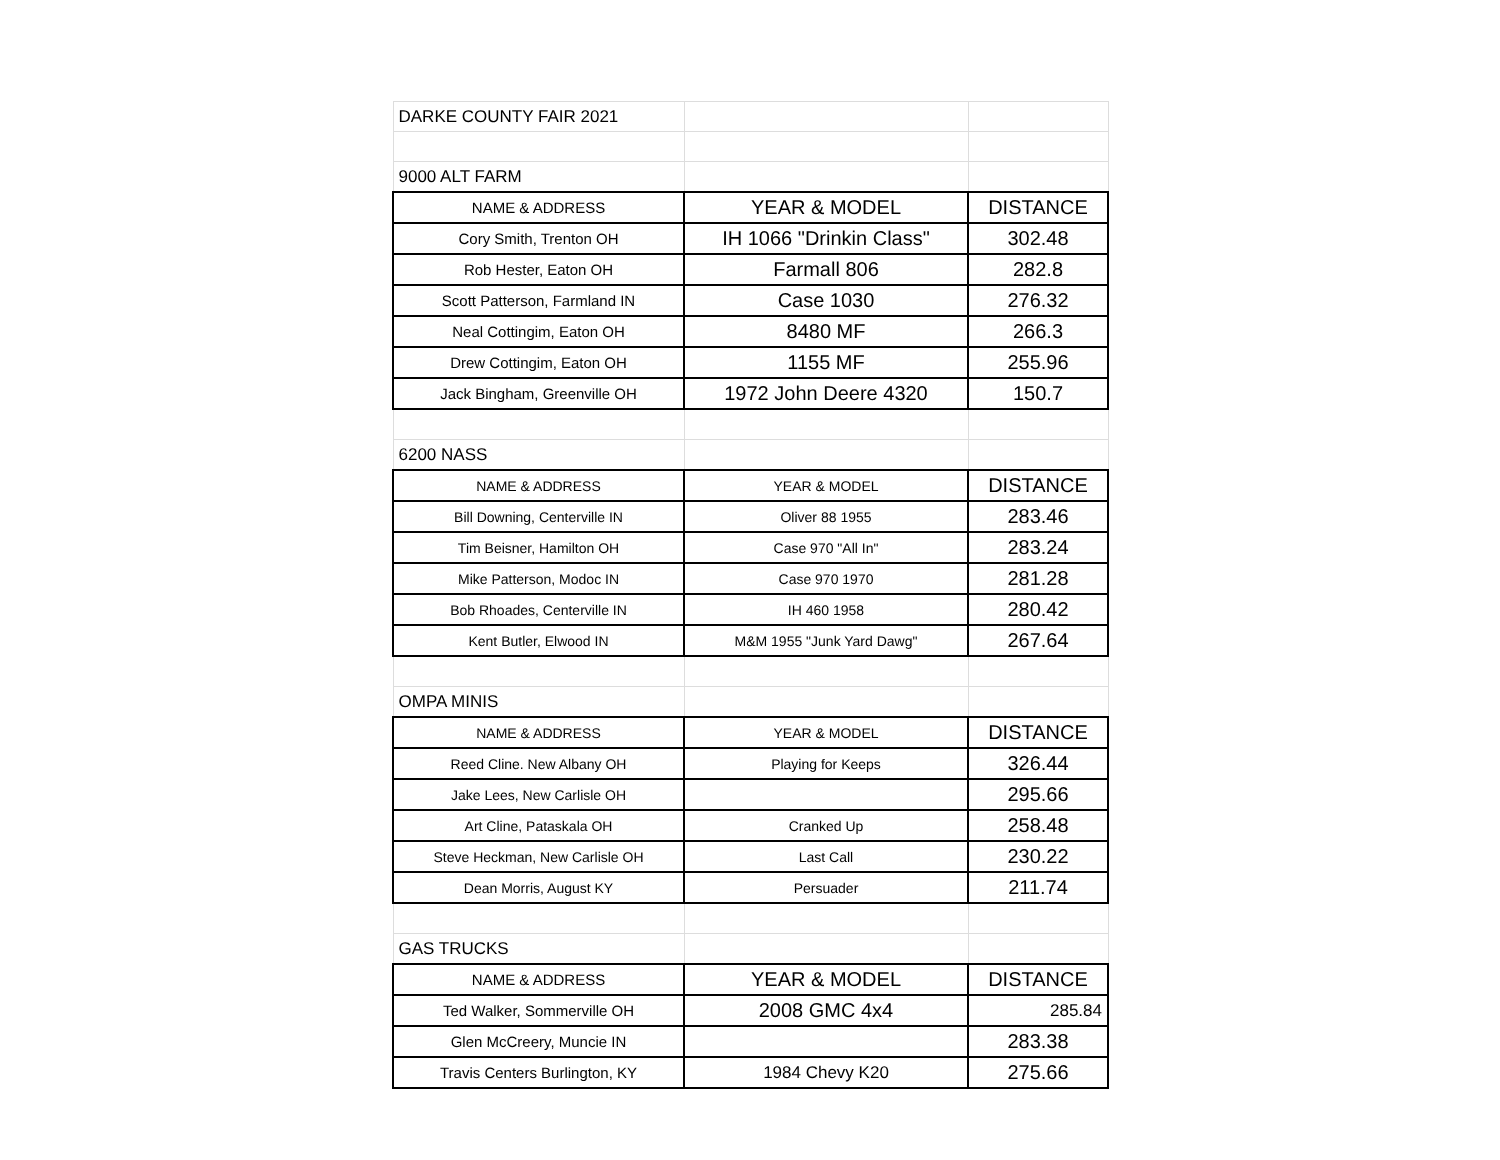| DARKE COUNTY FAIR 2021 | | |
| 9000 ALT FARM | | |
| NAME & ADDRESS | YEAR & MODEL | DISTANCE |
| Cory Smith, Trenton OH | IH 1066 "Drinkin Class" | 302.48 |
| Rob Hester, Eaton OH | Farmall 806 | 282.8 |
| Scott Patterson, Farmland IN | Case 1030 | 276.32 |
| Neal Cottingim, Eaton OH | 8480 MF | 266.3 |
| Drew Cottingim, Eaton OH | 1155 MF | 255.96 |
| Jack Bingham, Greenville OH | 1972 John Deere 4320 | 150.7 |
| 6200 NASS | | |
| NAME & ADDRESS | YEAR & MODEL | DISTANCE |
| Bill Downing, Centerville IN | Oliver 88 1955 | 283.46 |
| Tim Beisner, Hamilton OH | Case 970 "All In" | 283.24 |
| Mike Patterson, Modoc IN | Case 970 1970 | 281.28 |
| Bob Rhoades, Centerville IN | IH 460 1958 | 280.42 |
| Kent Butler, Elwood IN | M&M 1955 "Junk Yard Dawg" | 267.64 |
| OMPA MINIS | | |
| NAME & ADDRESS | YEAR & MODEL | DISTANCE |
| Reed Cline. New Albany OH | Playing for Keeps | 326.44 |
| Jake Lees, New Carlisle OH | | 295.66 |
| Art Cline, Pataskala OH | Cranked Up | 258.48 |
| Steve Heckman, New Carlisle OH | Last Call | 230.22 |
| Dean Morris, August KY | Persuader | 211.74 |
| GAS TRUCKS | | |
| NAME & ADDRESS | YEAR & MODEL | DISTANCE |
| Ted Walker, Sommerville OH | 2008 GMC 4x4 | 285.84 |
| Glen McCreery, Muncie IN | | 283.38 |
| Travis Centers Burlington, KY | 1984 Chevy K20 | 275.66 |